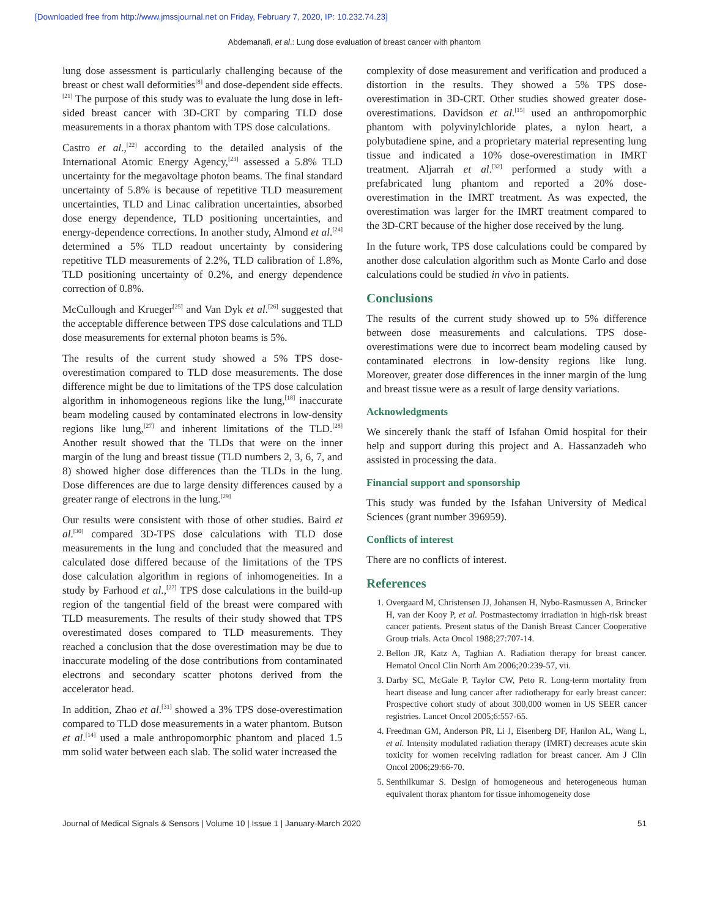[Downloaded free from http://www.jmssjournal.net on Friday, February 7, 2020, IP: 10.232.74.23]
Abdemanafi, et al.: Lung dose evaluation of breast cancer with phantom
lung dose assessment is particularly challenging because of the breast or chest wall deformities<sup>[8]</sup> and dose-dependent side effects.<sup>[21]</sup> The purpose of this study was to evaluate the lung dose in left-sided breast cancer with 3D-CRT by comparing TLD dose measurements in a thorax phantom with TPS dose calculations.
Castro et al.,<sup>[22]</sup> according to the detailed analysis of the International Atomic Energy Agency,<sup>[23]</sup> assessed a 5.8% TLD uncertainty for the megavoltage photon beams. The final standard uncertainty of 5.8% is because of repetitive TLD measurement uncertainties, TLD and Linac calibration uncertainties, absorbed dose energy dependence, TLD positioning uncertainties, and energy-dependence corrections. In another study, Almond et al.<sup>[24]</sup> determined a 5% TLD readout uncertainty by considering repetitive TLD measurements of 2.2%, TLD calibration of 1.8%, TLD positioning uncertainty of 0.2%, and energy dependence correction of 0.8%.
McCullough and Krueger<sup>[25]</sup> and Van Dyk et al.<sup>[26]</sup> suggested that the acceptable difference between TPS dose calculations and TLD dose measurements for external photon beams is 5%.
The results of the current study showed a 5% TPS dose-overestimation compared to TLD dose measurements. The dose difference might be due to limitations of the TPS dose calculation algorithm in inhomogeneous regions like the lung,<sup>[18]</sup> inaccurate beam modeling caused by contaminated electrons in low-density regions like lung,<sup>[27]</sup> and inherent limitations of the TLD.<sup>[28]</sup> Another result showed that the TLDs that were on the inner margin of the lung and breast tissue (TLD numbers 2, 3, 6, 7, and 8) showed higher dose differences than the TLDs in the lung. Dose differences are due to large density differences caused by a greater range of electrons in the lung.<sup>[29]</sup>
Our results were consistent with those of other studies. Baird et al.<sup>[30]</sup> compared 3D-TPS dose calculations with TLD dose measurements in the lung and concluded that the measured and calculated dose differed because of the limitations of the TPS dose calculation algorithm in regions of inhomogeneities. In a study by Farhood et al.,<sup>[27]</sup> TPS dose calculations in the build-up region of the tangential field of the breast were compared with TLD measurements. The results of their study showed that TPS overestimated doses compared to TLD measurements. They reached a conclusion that the dose overestimation may be due to inaccurate modeling of the dose contributions from contaminated electrons and secondary scatter photons derived from the accelerator head.
In addition, Zhao et al.<sup>[31]</sup> showed a 3% TPS dose-overestimation compared to TLD dose measurements in a water phantom. Butson et al.<sup>[14]</sup> used a male anthropomorphic phantom and placed 1.5 mm solid water between each slab. The solid water increased the
complexity of dose measurement and verification and produced a distortion in the results. They showed a 5% TPS dose-overestimation in 3D-CRT. Other studies showed greater dose-overestimations. Davidson et al.<sup>[15]</sup> used an anthropomorphic phantom with polyvinylchloride plates, a nylon heart, a polybutadiene spine, and a proprietary material representing lung tissue and indicated a 10% dose-overestimation in IMRT treatment. Aljarrah et al.<sup>[32]</sup> performed a study with a prefabricated lung phantom and reported a 20% dose-overestimation in the IMRT treatment. As was expected, the overestimation was larger for the IMRT treatment compared to the 3D-CRT because of the higher dose received by the lung.
In the future work, TPS dose calculations could be compared by another dose calculation algorithm such as Monte Carlo and dose calculations could be studied in vivo in patients.
Conclusions
The results of the current study showed up to 5% difference between dose measurements and calculations. TPS dose-overestimations were due to incorrect beam modeling caused by contaminated electrons in low-density regions like lung. Moreover, greater dose differences in the inner margin of the lung and breast tissue were as a result of large density variations.
Acknowledgments
We sincerely thank the staff of Isfahan Omid hospital for their help and support during this project and A. Hassanzadeh who assisted in processing the data.
Financial support and sponsorship
This study was funded by the Isfahan University of Medical Sciences (grant number 396959).
Conflicts of interest
There are no conflicts of interest.
References
1. Overgaard M, Christensen JJ, Johansen H, Nybo-Rasmussen A, Brincker H, van der Kooy P, et al. Postmastectomy irradiation in high-risk breast cancer patients. Present status of the Danish Breast Cancer Cooperative Group trials. Acta Oncol 1988;27:707-14.
2. Bellon JR, Katz A, Taghian A. Radiation therapy for breast cancer. Hematol Oncol Clin North Am 2006;20:239-57, vii.
3. Darby SC, McGale P, Taylor CW, Peto R. Long-term mortality from heart disease and lung cancer after radiotherapy for early breast cancer: Prospective cohort study of about 300,000 women in US SEER cancer registries. Lancet Oncol 2005;6:557-65.
4. Freedman GM, Anderson PR, Li J, Eisenberg DF, Hanlon AL, Wang L, et al. Intensity modulated radiation therapy (IMRT) decreases acute skin toxicity for women receiving radiation for breast cancer. Am J Clin Oncol 2006;29:66-70.
5. Senthilkumar S. Design of homogeneous and heterogeneous human equivalent thorax phantom for tissue inhomogeneity dose
Journal of Medical Signals & Sensors | Volume 10 | Issue 1 | January-March 2020 51